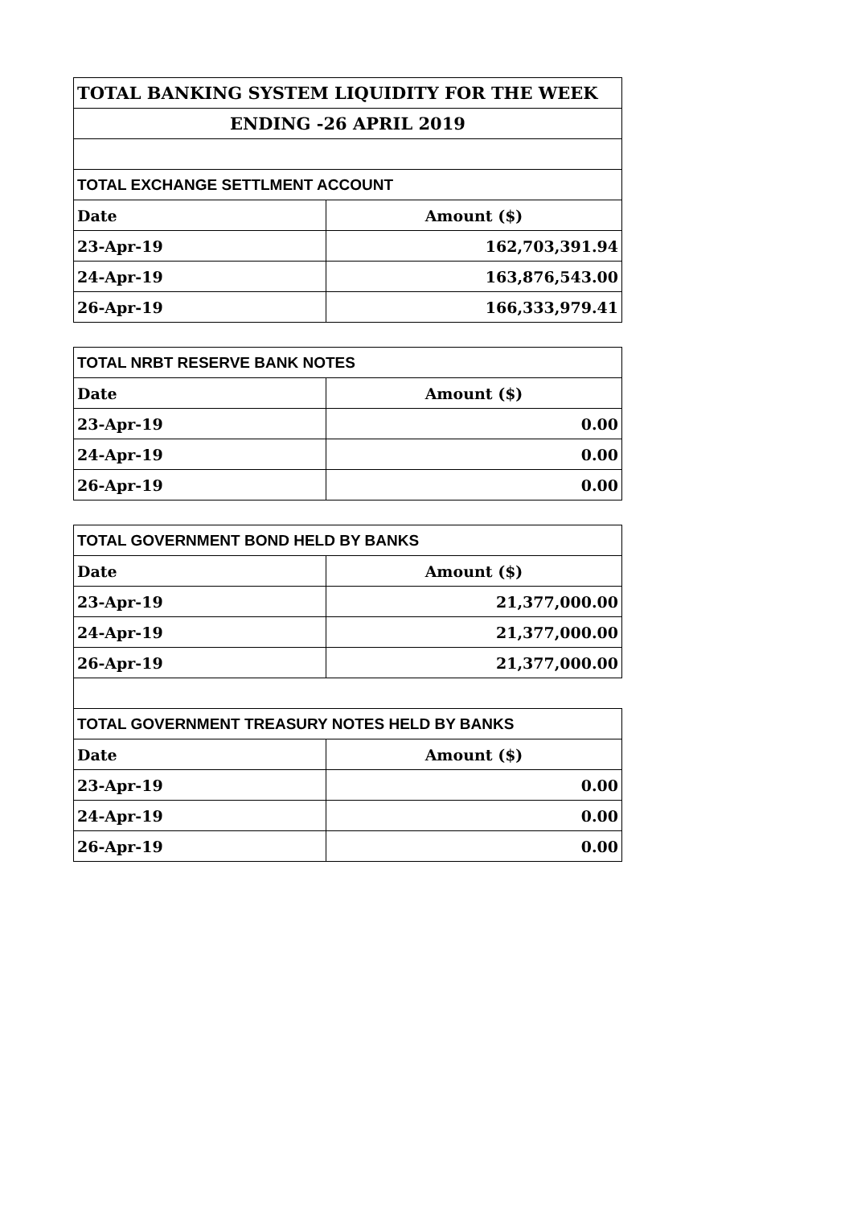| TOTAL BANKING SYSTEM LIQUIDITY FOR THE WEEK | |
| ENDING -26 APRIL 2019 | |
| TOTAL EXCHANGE SETTLMENT ACCOUNT | |
| Date | Amount ($) |
| 23-Apr-19 | 162,703,391.94 |
| 24-Apr-19 | 163,876,543.00 |
| 26-Apr-19 | 166,333,979.41 |
| TOTAL NRBT RESERVE BANK NOTES | |
| --- | --- |
| Date | Amount ($) |
| 23-Apr-19 | 0.00 |
| 24-Apr-19 | 0.00 |
| 26-Apr-19 | 0.00 |
| TOTAL GOVERNMENT BOND HELD BY BANKS | |
| --- | --- |
| Date | Amount ($) |
| 23-Apr-19 | 21,377,000.00 |
| 24-Apr-19 | 21,377,000.00 |
| 26-Apr-19 | 21,377,000.00 |
| TOTAL GOVERNMENT TREASURY NOTES HELD BY BANKS | |
| --- | --- |
| Date | Amount ($) |
| 23-Apr-19 | 0.00 |
| 24-Apr-19 | 0.00 |
| 26-Apr-19 | 0.00 |